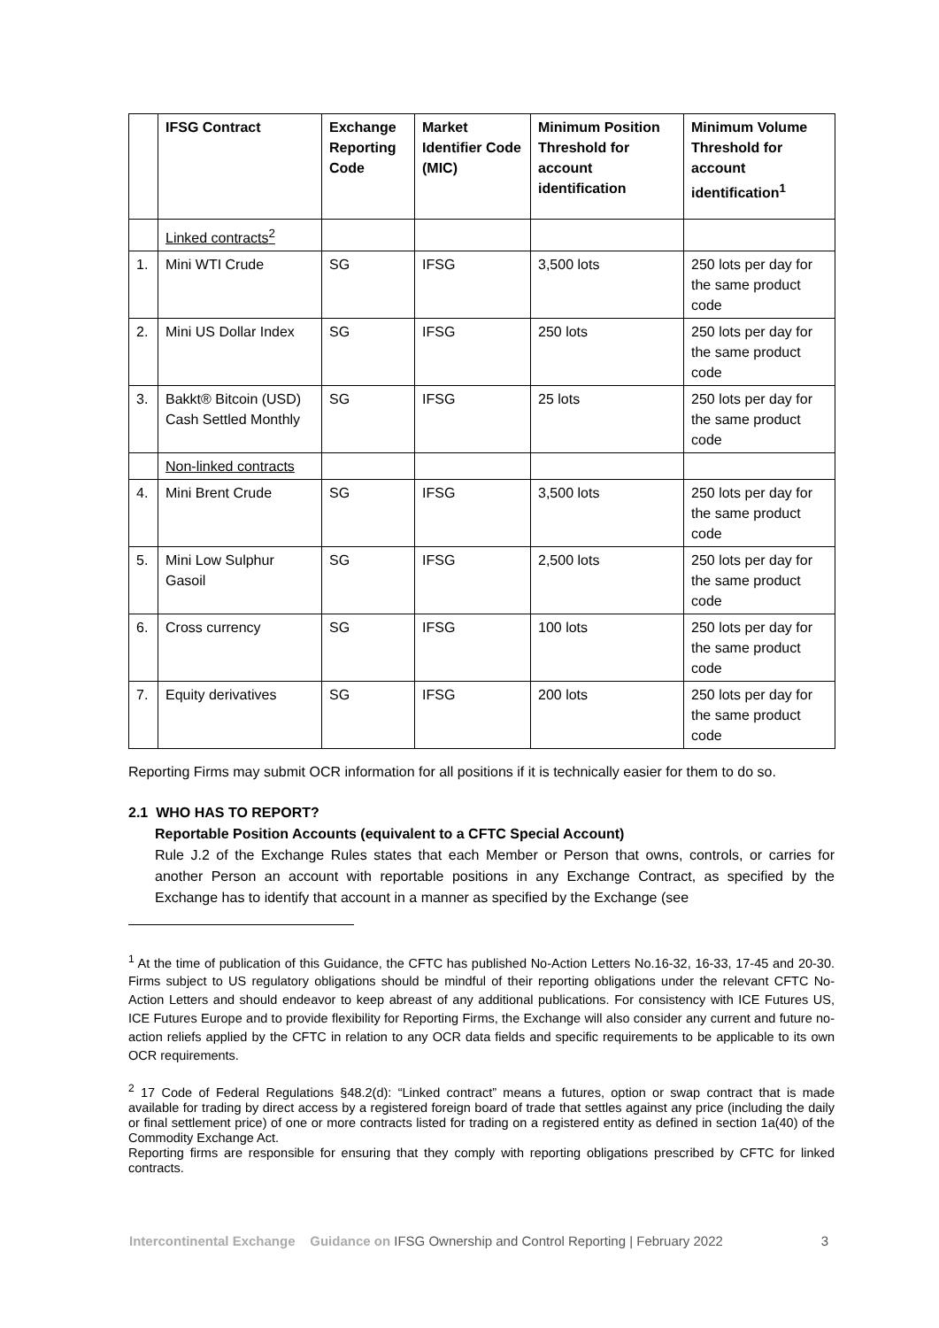| | IFSG Contract | Exchange Reporting Code | Market Identifier Code (MIC) | Minimum Position Threshold for account identification | Minimum Volume Threshold for account identification<sup>1</sup> |
| --- | --- | --- | --- | --- | --- |
| | Linked contracts<sup>2</sup> | | | | |
| 1. | Mini WTI Crude | SG | IFSG | 3,500 lots | 250 lots per day for the same product code |
| 2. | Mini US Dollar Index | SG | IFSG | 250 lots | 250 lots per day for the same product code |
| 3. | Bakkt® Bitcoin (USD) Cash Settled Monthly | SG | IFSG | 25 lots | 250 lots per day for the same product code |
| | Non-linked contracts | | | | |
| 4. | Mini Brent Crude | SG | IFSG | 3,500 lots | 250 lots per day for the same product code |
| 5. | Mini Low Sulphur Gasoil | SG | IFSG | 2,500 lots | 250 lots per day for the same product code |
| 6. | Cross currency | SG | IFSG | 100 lots | 250 lots per day for the same product code |
| 7. | Equity derivatives | SG | IFSG | 200 lots | 250 lots per day for the same product code |
Reporting Firms may submit OCR information for all positions if it is technically easier for them to do so.
2.1 WHO HAS TO REPORT?
Reportable Position Accounts (equivalent to a CFTC Special Account)
Rule J.2 of the Exchange Rules states that each Member or Person that owns, controls, or carries for another Person an account with reportable positions in any Exchange Contract, as specified by the Exchange has to identify that account in a manner as specified by the Exchange (see
<sup>1</sup> At the time of publication of this Guidance, the CFTC has published No-Action Letters No.16-32, 16-33, 17-45 and 20-30. Firms subject to US regulatory obligations should be mindful of their reporting obligations under the relevant CFTC No-Action Letters and should endeavor to keep abreast of any additional publications. For consistency with ICE Futures US, ICE Futures Europe and to provide flexibility for Reporting Firms, the Exchange will also consider any current and future no-action reliefs applied by the CFTC in relation to any OCR data fields and specific requirements to be applicable to its own OCR requirements.
<sup>2</sup> 17 Code of Federal Regulations §48.2(d): “Linked contract” means a futures, option or swap contract that is made available for trading by direct access by a registered foreign board of trade that settles against any price (including the daily or final settlement price) of one or more contracts listed for trading on a registered entity as defined in section 1a(40) of the Commodity Exchange Act.
Reporting firms are responsible for ensuring that they comply with reporting obligations prescribed by CFTC for linked contracts.
Intercontinental Exchange Guidance on IFSG Ownership and Control Reporting | February 2022 3